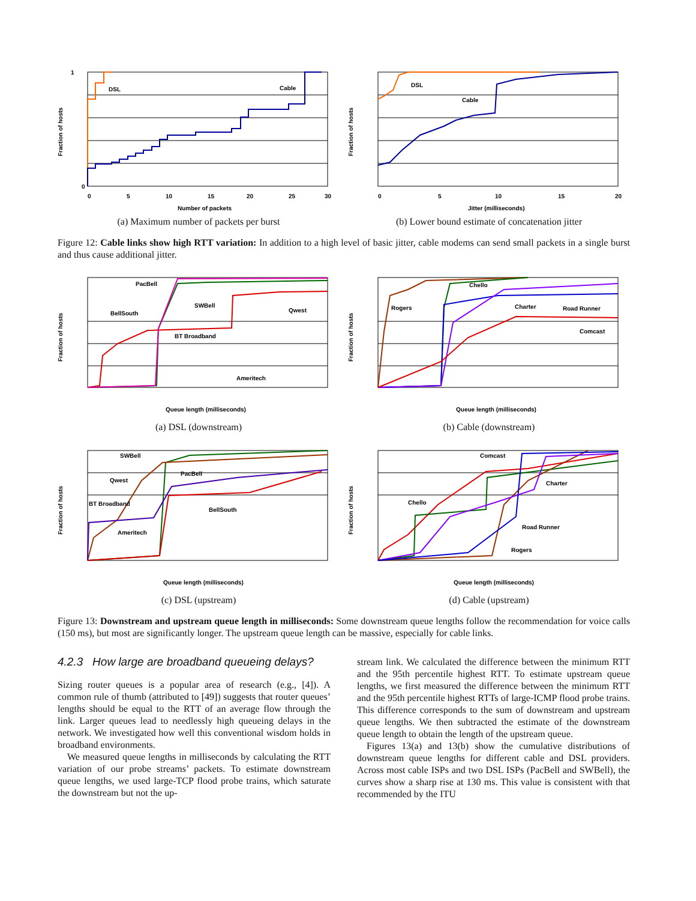DSL
Cable
Fraction of hosts
Number of packets
0
1
0
5
10
15
20
25
30
(a) Maximum number of packets per burst
DSL
Cable
Fraction of hosts
Jitter (milliseconds)
0
5
10
15
20
(b) Lower bound estimate of concatenation jitter
Figure 12: Cable links show high RTT variation: In addition to a high level of basic jitter, cable modems can send small packets in a single burst and thus cause additional jitter.
PacBell
SWBell
BellSouth
Qwest
BT Broadband
Ameritech
Fraction of hosts
Queue length (milliseconds)
(a) DSL (downstream)
Chello
Rogers
Charter
Road Runner
Comcast
Fraction of hosts
Queue length (milliseconds)
(b) Cable (downstream)
SWBell
PacBell
Qwest
BT Broadband
BellSouth
Ameritech
Fraction of hosts
Queue length (milliseconds)
(c) DSL (upstream)
Comcast
Charter
Chello
Road Runner
Rogers
Fraction of hosts
Queue length (milliseconds)
(d) Cable (upstream)
Figure 13: Downstream and upstream queue length in milliseconds: Some downstream queue lengths follow the recommendation for voice calls (150 ms), but most are significantly longer. The upstream queue length can be massive, especially for cable links.
4.2.3 How large are broadband queueing delays?
Sizing router queues is a popular area of research (e.g., [4]). A common rule of thumb (attributed to [49]) suggests that router queues’ lengths should be equal to the RTT of an average flow through the link. Larger queues lead to needlessly high queueing delays in the network. We investigated how well this conventional wisdom holds in broadband environments.
We measured queue lengths in milliseconds by calculating the RTT variation of our probe streams’ packets. To estimate downstream queue lengths, we used large-TCP flood probe trains, which saturate the downstream but not the up-
stream link. We calculated the difference between the minimum RTT and the 95th percentile highest RTT. To estimate upstream queue lengths, we first measured the difference between the minimum RTT and the 95th percentile highest RTTs of large-ICMP flood probe trains. This difference corresponds to the sum of downstream and upstream queue lengths. We then subtracted the estimate of the downstream queue length to obtain the length of the upstream queue.
Figures 13(a) and 13(b) show the cumulative distributions of downstream queue lengths for different cable and DSL providers. Across most cable ISPs and two DSL ISPs (PacBell and SWBell), the curves show a sharp rise at 130 ms. This value is consistent with that recommended by the ITU